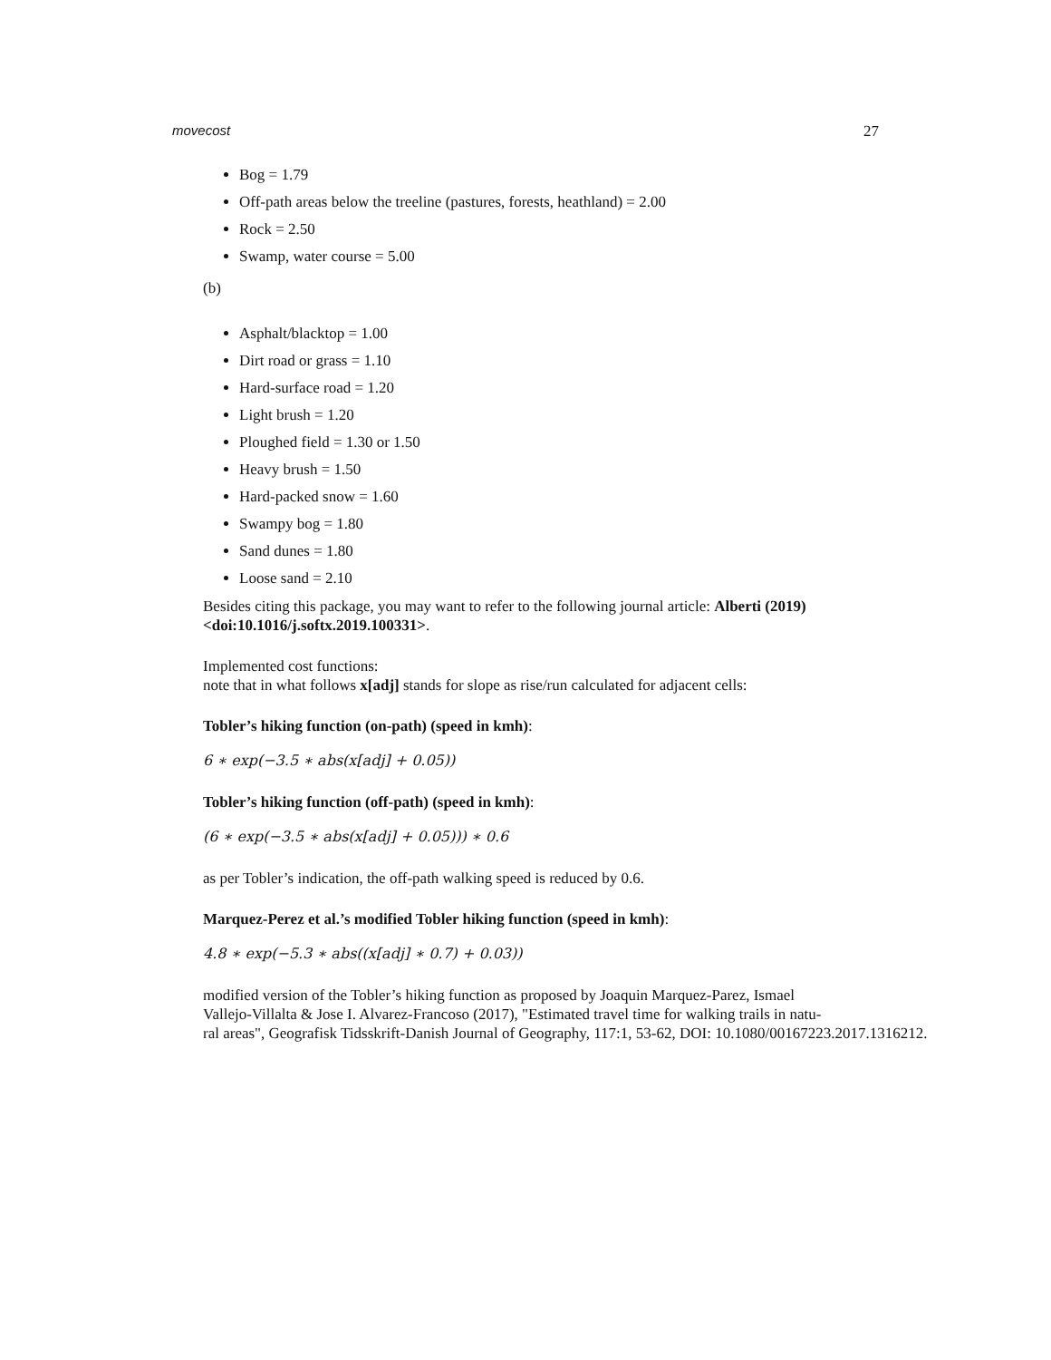movecost 27
Bog = 1.79
Off-path areas below the treeline (pastures, forests, heathland) = 2.00
Rock = 2.50
Swamp, water course = 5.00
(b)
Asphalt/blacktop = 1.00
Dirt road or grass = 1.10
Hard-surface road = 1.20
Light brush = 1.20
Ploughed field = 1.30 or 1.50
Heavy brush = 1.50
Hard-packed snow = 1.60
Swampy bog = 1.80
Sand dunes = 1.80
Loose sand = 2.10
Besides citing this package, you may want to refer to the following journal article: Alberti (2019) <doi:10.1016/j.softx.2019.100331>.
Implemented cost functions:
note that in what follows x[adj] stands for slope as rise/run calculated for adjacent cells:
Tobler’s hiking function (on-path) (speed in kmh):
6 ∗ exp(−3.5 ∗ abs(x[adj] + 0.05))
Tobler’s hiking function (off-path) (speed in kmh):
(6 ∗ exp(−3.5 ∗ abs(x[adj] + 0.05))) ∗ 0.6
as per Tobler’s indication, the off-path walking speed is reduced by 0.6.
Marquez-Perez et al.’s modified Tobler hiking function (speed in kmh):
4.8 ∗ exp(−5.3 ∗ abs((x[adj] ∗ 0.7) + 0.03))
modified version of the Tobler’s hiking function as proposed by Joaquin Marquez-Parez, Ismael
Vallejo-Villalta & Jose I. Alvarez-Francoso (2017), "Estimated travel time for walking trails in natu-
ral areas", Geografisk Tidsskrift-Danish Journal of Geography, 117:1, 53-62, DOI: 10.1080/00167223.2017.1316212.